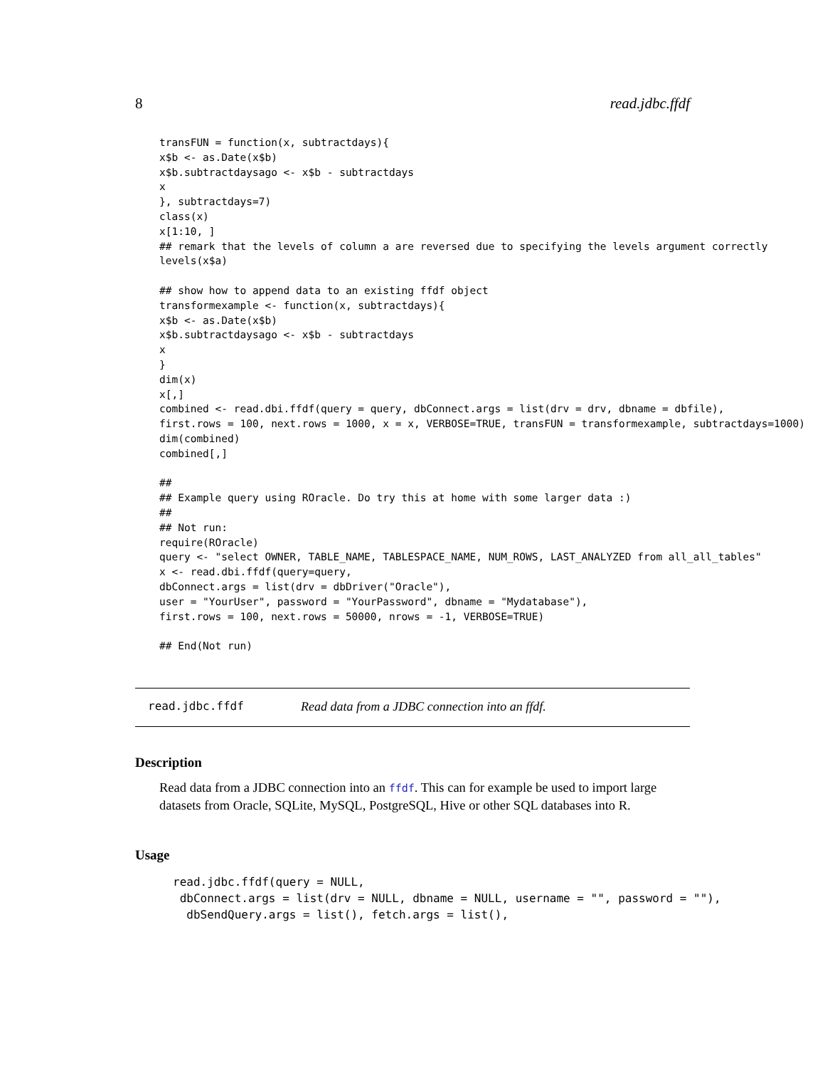8 read.jdbc.ffdf
transFUN = function(x, subtractdays){
x$b <- as.Date(x$b)
x$b.subtractdaysago <- x$b - subtractdays
x
}, subtractdays=7)
class(x)
x[1:10, ]
## remark that the levels of column a are reversed due to specifying the levels argument correctly
levels(x$a)

## show how to append data to an existing ffdf object
transformexample <- function(x, subtractdays){
x$b <- as.Date(x$b)
x$b.subtractdaysago <- x$b - subtractdays
x
}
dim(x)
x[,]
combined <- read.dbi.ffdf(query = query, dbConnect.args = list(drv = drv, dbname = dbfile),
first.rows = 100, next.rows = 1000, x = x, VERBOSE=TRUE, transFUN = transformexample, subtractdays=1000)
dim(combined)
combined[,]

##
## Example query using ROracle. Do try this at home with some larger data :)
##
## Not run:
require(ROracle)
query <- "select OWNER, TABLE_NAME, TABLESPACE_NAME, NUM_ROWS, LAST_ANALYZED from all_all_tables"
x <- read.dbi.ffdf(query=query,
dbConnect.args = list(drv = dbDriver("Oracle"),
user = "YourUser", password = "YourPassword", dbname = "Mydatabase"),
first.rows = 100, next.rows = 50000, nrows = -1, VERBOSE=TRUE)

## End(Not run)
read.jdbc.ffdf Read data from a JDBC connection into an ffdf.
Description
Read data from a JDBC connection into an ffdf. This can for example be used to import large datasets from Oracle, SQLite, MySQL, PostgreSQL, Hive or other SQL databases into R.
Usage
read.jdbc.ffdf(query = NULL,
 dbConnect.args = list(drv = NULL, dbname = NULL, username = "", password = ""),
  dbSendQuery.args = list(), fetch.args = list(),